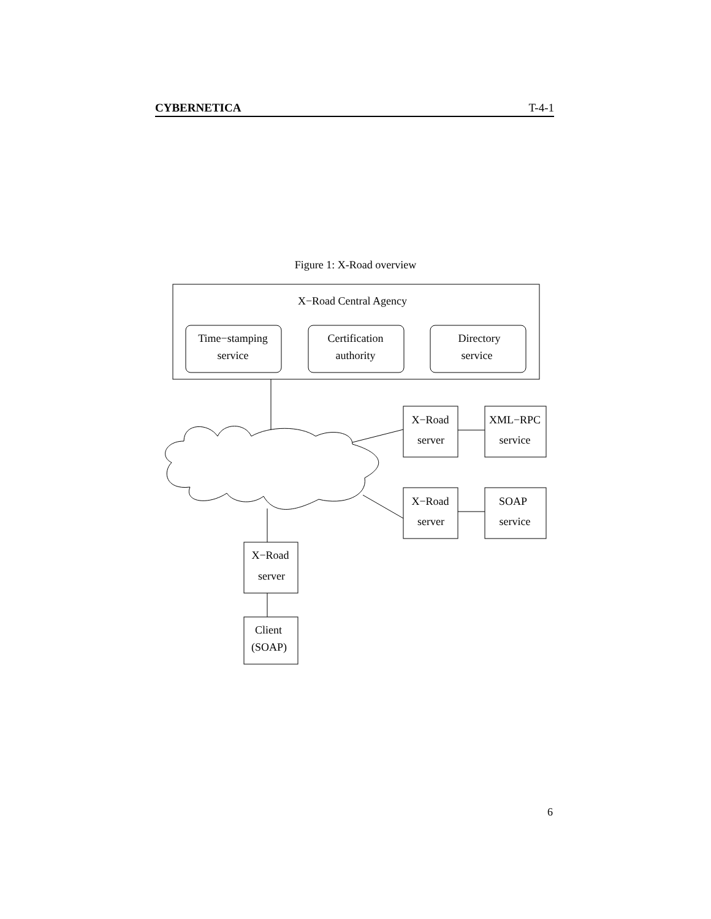CYBERNETICA T-4-1
Figure 1: X-Road overview
X−Road Central Agency
Time−stamping
service
Certification
authority
Directory
service
X−Road
server
XML−RPC
service
X−Road
server
SOAP
service
X−Road
server
Client
(SOAP)
6